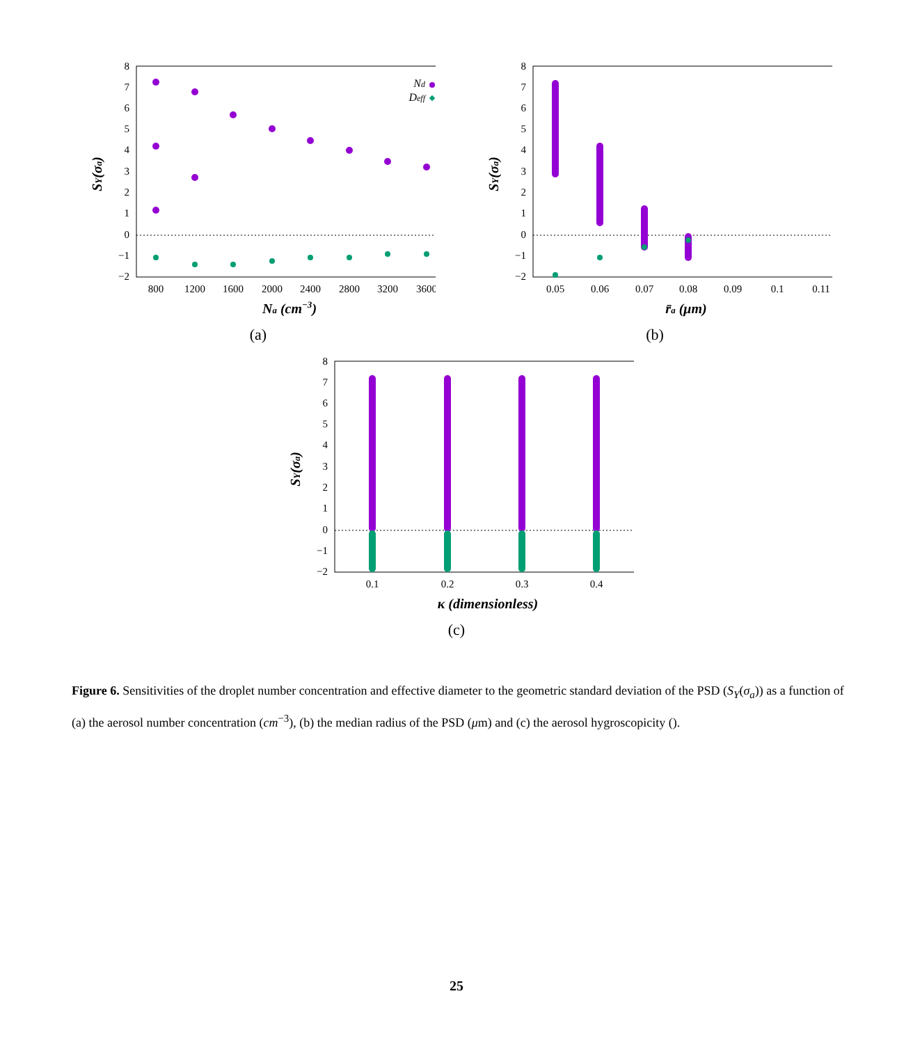8
7
6
5
4
3
2
1
0
−1
−2
800
1200
1600
2000
2400
2800
3200
3600
Na (cm−3)
SY(σa)
Nd
Deff
(a)
8
7
6
5
4
3
2
1
0
−1
−2
0.05
0.06
0.07
0.08
0.09
0.1
0.11
r̄a (μm)
SY(σa)
(b)
8
7
6
5
4
3
2
1
0
−1
−2
0.1
0.2
0.3
0.4
κ (dimensionless)
SY(σa)
(c)
Figure 6. Sensitivities of the droplet number concentration and effective diameter to the geometric standard deviation of the PSD (S<sub>Y</sub>(σ<sub>a</sub>)) as a function of (a) the aerosol number concentration (cm<sup>−3</sup>), (b) the median radius of the PSD (μm) and (c) the aerosol hygroscopicity ().
25